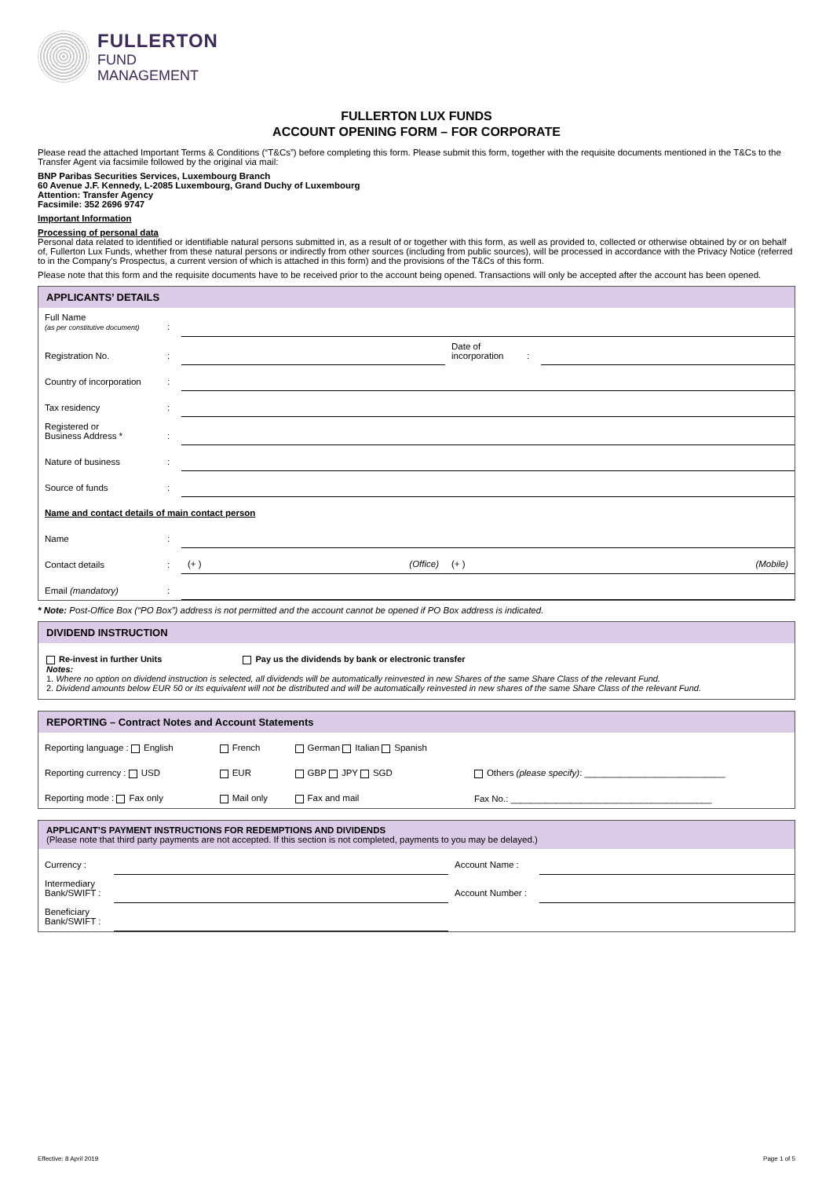FULLERTON
FUND
MANAGEMENT
FULLERTON LUX FUNDS
ACCOUNT OPENING FORM – FOR CORPORATE
Please read the attached Important Terms & Conditions (“T&Cs”) before completing this form. Please submit this form, together with the requisite documents mentioned in the T&Cs to the Transfer Agent via facsimile followed by the original via mail:
BNP Paribas Securities Services, Luxembourg Branch
60 Avenue J.F. Kennedy, L-2085 Luxembourg, Grand Duchy of Luxembourg
Attention: Transfer Agency
Facsimile: 352 2696 9747
Important Information
Processing of personal data
Personal data related to identified or identifiable natural persons submitted in, as a result of or together with this form, as well as provided to, collected or otherwise obtained by or on behalf of, Fullerton Lux Funds, whether from these natural persons or indirectly from other sources (including from public sources), will be processed in accordance with the Privacy Notice (referred to in the Company's Prospectus, a current version of which is attached in this form) and the provisions of the T&Cs of this form.
Please note that this form and the requisite documents have to be received prior to the account being opened. Transactions will only be accepted after the account has been opened.
APPLICANTS’ DETAILS
| Full Name (as per constitutive document) | : | | | | |
| Registration No. | : | | Date of incorporation | : | |
| Country of incorporation | : | | | | |
| Tax residency | : | | | | |
| Registered or Business Address * | : | | | | |
| Nature of business | : | | | | |
| Source of funds | : | | | | |
| Name and contact details of main contact person | | | | | |
| Name | : | | | | |
| Contact details | : | (+ ) (Office) | (+ ) (Mobile) | | |
| Email (mandatory) | : | | | | |
* Note: Post-Office Box (“PO Box”) address is not permitted and the account cannot be opened if PO Box address is indicated.
DIVIDEND INSTRUCTION
Re-invest in further Units Pay us the dividends by bank or electronic transfer
Notes:
1. Where no option on dividend instruction is selected, all dividends will be automatically reinvested in new Shares of the same Share Class of the relevant Fund.
2. Dividend amounts below EUR 50 or its equivalent will not be distributed and will be automatically reinvested in new shares of the same Share Class of the relevant Fund.
REPORTING – Contract Notes and Account Statements
| Reporting language : English | French | German Italian Spanish | |
| Reporting currency : USD | EUR | GBP JPY SGD | Others (please specify) : ____________________________ |
| Reporting mode : Fax only | Mail only | Fax and mail | Fax No.: ________________________________________ |
APPLICANT’S PAYMENT INSTRUCTIONS FOR REDEMPTIONS AND DIVIDENDS
(Please note that third party payments are not accepted. If this section is not completed, payments to you may be delayed.)
| Currency : | | Account Name : | |
| Intermediary Bank/SWIFT : | | Account Number : | |
| Beneficiary Bank/SWIFT : | | | |
Effective: 8 April 2019 Page 1 of 5